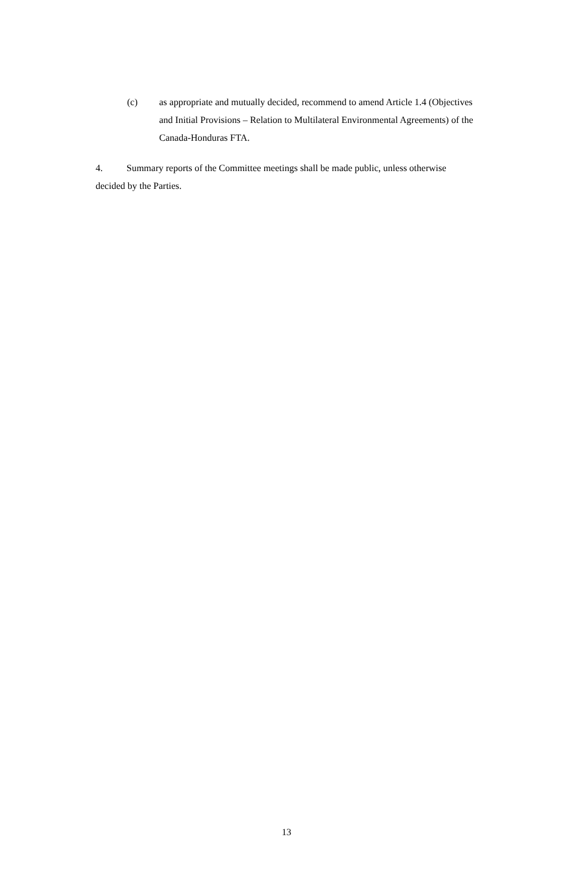(c) as appropriate and mutually decided, recommend to amend Article 1.4 (Objectives and Initial Provisions – Relation to Multilateral Environmental Agreements) of the Canada-Honduras FTA.
4. Summary reports of the Committee meetings shall be made public, unless otherwise decided by the Parties.
13